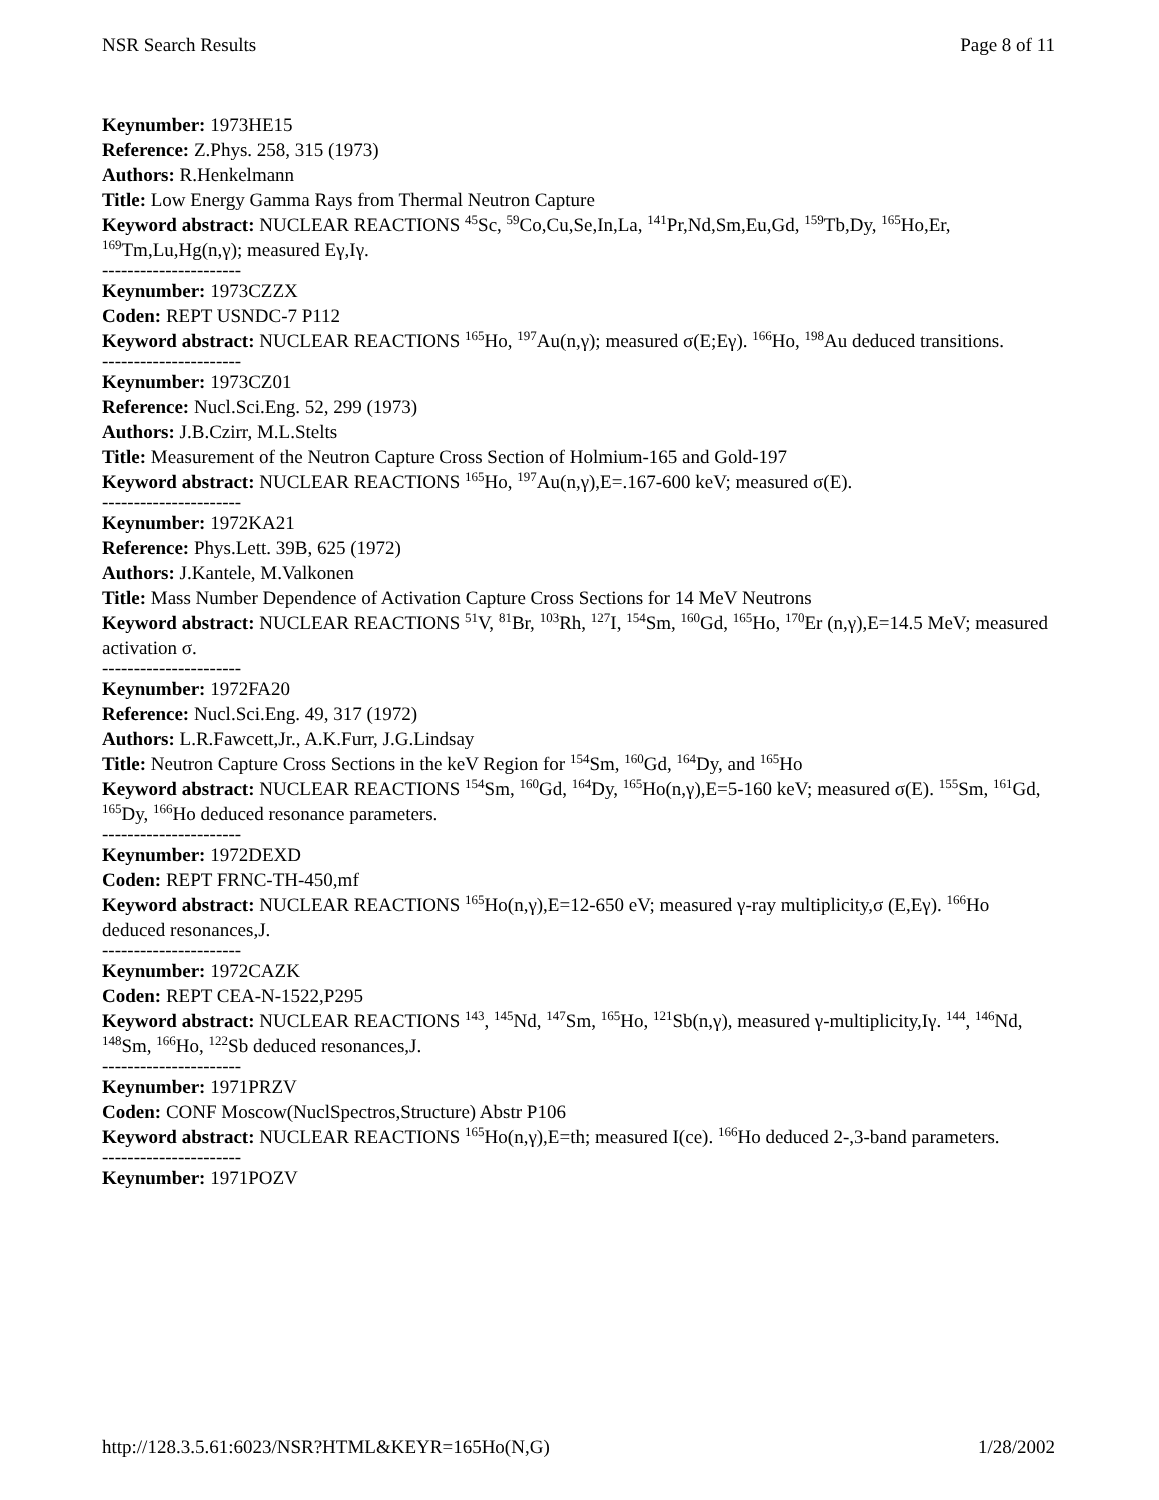NSR Search Results Page 8 of 11
Keynumber: 1973HE15
Reference: Z.Phys. 258, 315 (1973)
Authors: R.Henkelmann
Title: Low Energy Gamma Rays from Thermal Neutron Capture
Keyword abstract: NUCLEAR REACTIONS <sup>45</sup>Sc, <sup>59</sup>Co,Cu,Se,In,La, <sup>141</sup>Pr,Nd,Sm,Eu,Gd, <sup>159</sup>Tb,Dy, <sup>165</sup>Ho,Er, <sup>169</sup>Tm,Lu,Hg(n,γ); measured Eγ,Iγ.
----------------------
Keynumber: 1973CZZX
Coden: REPT USNDC-7 P112
Keyword abstract: NUCLEAR REACTIONS <sup>165</sup>Ho, <sup>197</sup>Au(n,γ); measured σ(E;Eγ). <sup>166</sup>Ho, <sup>198</sup>Au deduced transitions.
----------------------
Keynumber: 1973CZ01
Reference: Nucl.Sci.Eng. 52, 299 (1973)
Authors: J.B.Czirr, M.L.Stelts
Title: Measurement of the Neutron Capture Cross Section of Holmium-165 and Gold-197
Keyword abstract: NUCLEAR REACTIONS <sup>165</sup>Ho, <sup>197</sup>Au(n,γ),E=.167-600 keV; measured σ(E).
----------------------
Keynumber: 1972KA21
Reference: Phys.Lett. 39B, 625 (1972)
Authors: J.Kantele, M.Valkonen
Title: Mass Number Dependence of Activation Capture Cross Sections for 14 MeV Neutrons
Keyword abstract: NUCLEAR REACTIONS <sup>51</sup>V, <sup>81</sup>Br, <sup>103</sup>Rh, <sup>127</sup>I, <sup>154</sup>Sm, <sup>160</sup>Gd, <sup>165</sup>Ho, <sup>170</sup>Er (n,γ),E=14.5 MeV; measured activation σ.
----------------------
Keynumber: 1972FA20
Reference: Nucl.Sci.Eng. 49, 317 (1972)
Authors: L.R.Fawcett,Jr., A.K.Furr, J.G.Lindsay
Title: Neutron Capture Cross Sections in the keV Region for <sup>154</sup>Sm, <sup>160</sup>Gd, <sup>164</sup>Dy, and <sup>165</sup>Ho
Keyword abstract: NUCLEAR REACTIONS <sup>154</sup>Sm, <sup>160</sup>Gd, <sup>164</sup>Dy, <sup>165</sup>Ho(n,γ),E=5-160 keV; measured σ(E). <sup>155</sup>Sm, <sup>161</sup>Gd, <sup>165</sup>Dy, <sup>166</sup>Ho deduced resonance parameters.
----------------------
Keynumber: 1972DEXD
Coden: REPT FRNC-TH-450,mf
Keyword abstract: NUCLEAR REACTIONS <sup>165</sup>Ho(n,γ),E=12-650 eV; measured γ-ray multiplicity,σ (E,Eγ). <sup>166</sup>Ho deduced resonances,J.
----------------------
Keynumber: 1972CAZK
Coden: REPT CEA-N-1522,P295
Keyword abstract: NUCLEAR REACTIONS <sup>143</sup>, <sup>145</sup>Nd, <sup>147</sup>Sm, <sup>165</sup>Ho, <sup>121</sup>Sb(n,γ), measured γ-multiplicity,Iγ. <sup>144</sup>, <sup>146</sup>Nd, <sup>148</sup>Sm, <sup>166</sup>Ho, <sup>122</sup>Sb deduced resonances,J.
----------------------
Keynumber: 1971PRZV
Coden: CONF Moscow(NuclSpectros,Structure) Abstr P106
Keyword abstract: NUCLEAR REACTIONS <sup>165</sup>Ho(n,γ),E=th; measured I(ce). <sup>166</sup>Ho deduced 2-,3-band parameters.
----------------------
Keynumber: 1971POZV
http://128.3.5.61:6023/NSR?HTML&KEYR=165Ho(N,G) 1/28/2002